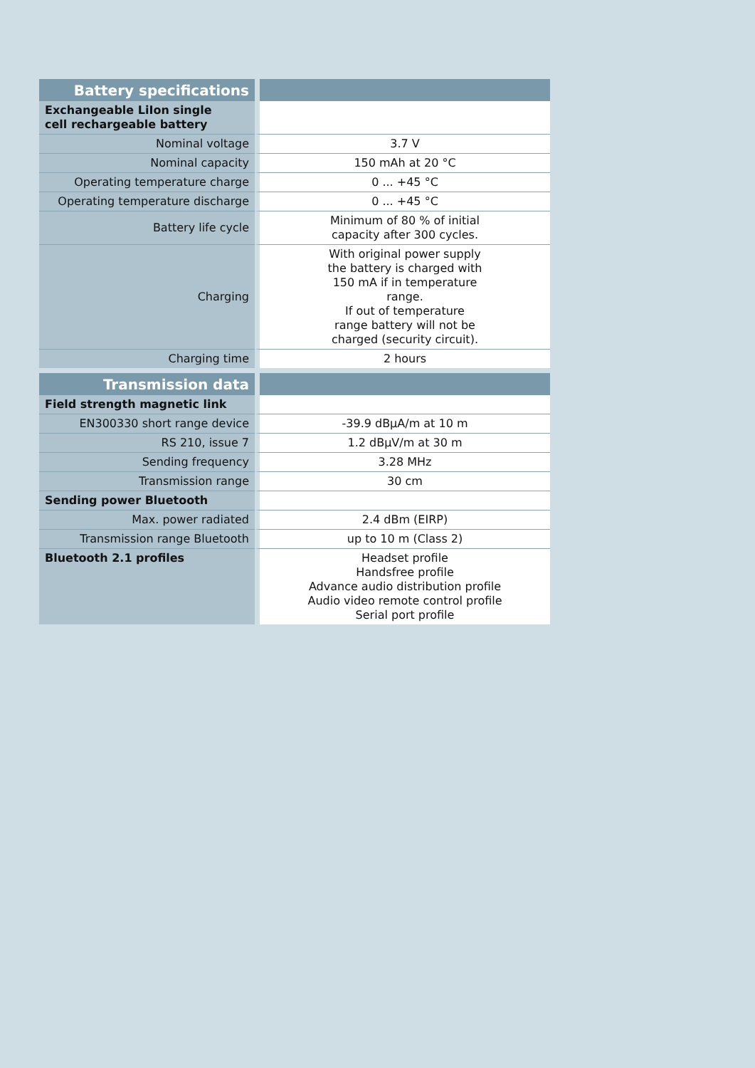| Battery specifications | |
| --- | --- |
| Exchangeable LiIon single cell rechargeable battery | |
| Nominal voltage | 3.7 V |
| Nominal capacity | 150 mAh at 20 °C |
| Operating temperature charge | 0 ... +45 °C |
| Operating temperature discharge | 0 ... +45 °C |
| Battery life cycle | Minimum of 80 % of initial capacity after 300 cycles. |
| Charging | With original power supply the battery is charged with 150 mA if in temperature range. If out of temperature range battery will not be charged (security circuit). |
| Charging time | 2 hours |
| Transmission data | |
| --- | --- |
| Field strength magnetic link | |
| EN300330 short range device | -39.9 dBµA/m at 10 m |
| RS 210, issue 7 | 1.2 dBµV/m at 30 m |
| Sending frequency | 3.28 MHz |
| Transmission range | 30 cm |
| Sending power Bluetooth | |
| Max. power radiated | 2.4 dBm (EIRP) |
| Transmission range Bluetooth | up to 10 m (Class 2) |
| Bluetooth 2.1 profiles | Headset profile Handsfree profile Advance audio distribution profile Audio video remote control profile Serial port profile |